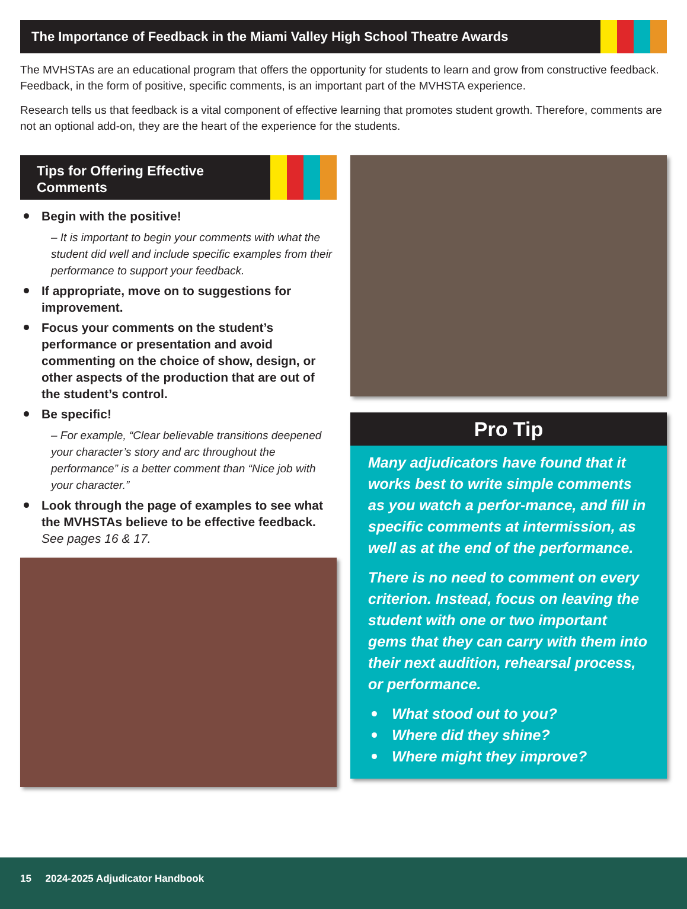The Importance of Feedback in the Miami Valley High School Theatre Awards
The MVHSTAs are an educational program that offers the opportunity for students to learn and grow from constructive feedback. Feedback, in the form of positive, specific comments, is an important part of the MVHSTA experience.
Research tells us that feedback is a vital component of effective learning that promotes student growth. Therefore, comments are not an optional add-on, they are the heart of the experience for the students.
Tips for Offering Effective Comments
Begin with the positive!
– It is important to begin your comments with what the student did well and include specific examples from their performance to support your feedback.
If appropriate, move on to suggestions for improvement.
Focus your comments on the student’s performance or presentation and avoid commenting on the choice of show, design, or other aspects of the production that are out of the student’s control.
Be specific!
– For example, “Clear believable transitions deepened your character’s story and arc throughout the performance” is a better comment than “Nice job with your character.”
Look through the page of examples to see what the MVHSTAs believe to be effective feedback. See pages 16 & 17.
Pro Tip
Many adjudicators have found that it works best to write simple comments as you watch a perfor-mance, and fill in specific comments at intermission, as well as at the end of the performance.
There is no need to comment on every criterion. Instead, focus on leaving the student with one or two important gems that they can carry with them into their next audition, rehearsal process, or performance.
What stood out to you?
Where did they shine?
Where might they improve?
15 2024-2025 Adjudicator Handbook